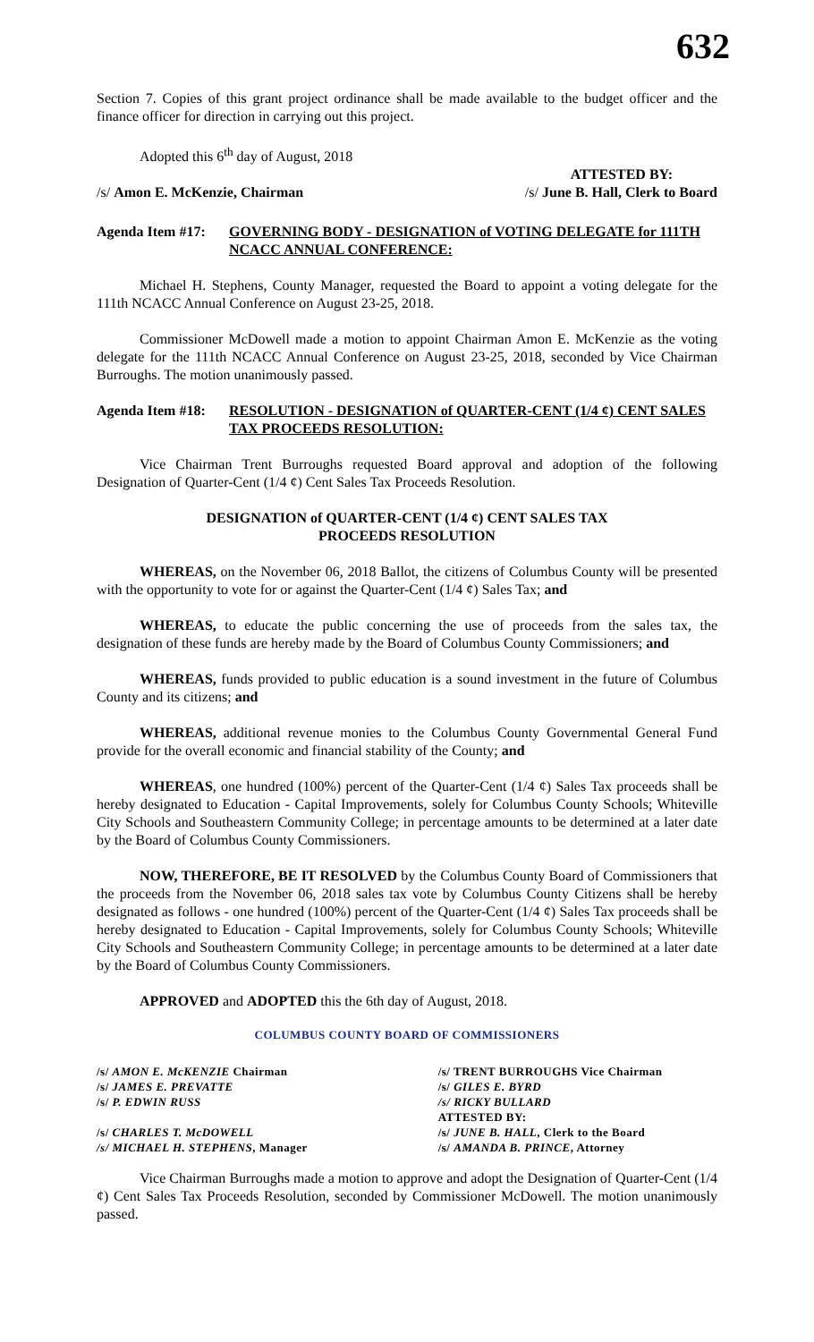632
Section 7. Copies of this grant project ordinance shall be made available to the budget officer and the finance officer for direction in carrying out this project.
Adopted this 6<sup>th</sup> day of August, 2018
ATTESTED BY:
/s/ Amon E. McKenzie, Chairman /s/ June B. Hall, Clerk to Board
Agenda Item #17: GOVERNING BODY - DESIGNATION of VOTING DELEGATE for 111TH NCACC ANNUAL CONFERENCE:
Michael H. Stephens, County Manager, requested the Board to appoint a voting delegate for the 111th NCACC Annual Conference on August 23-25, 2018.
Commissioner McDowell made a motion to appoint Chairman Amon E. McKenzie as the voting delegate for the 111th NCACC Annual Conference on August 23-25, 2018, seconded by Vice Chairman Burroughs. The motion unanimously passed.
Agenda Item #18: RESOLUTION - DESIGNATION of QUARTER-CENT (1/4 ¢) CENT SALES TAX PROCEEDS RESOLUTION:
Vice Chairman Trent Burroughs requested Board approval and adoption of the following Designation of Quarter-Cent (1/4 ¢) Cent Sales Tax Proceeds Resolution.
DESIGNATION of QUARTER-CENT (1/4 ¢) CENT SALES TAX
PROCEEDS RESOLUTION
WHEREAS, on the November 06, 2018 Ballot, the citizens of Columbus County will be presented with the opportunity to vote for or against the Quarter-Cent (1/4 ¢) Sales Tax; and
WHEREAS, to educate the public concerning the use of proceeds from the sales tax, the designation of these funds are hereby made by the Board of Columbus County Commissioners; and
WHEREAS, funds provided to public education is a sound investment in the future of Columbus County and its citizens; and
WHEREAS, additional revenue monies to the Columbus County Governmental General Fund provide for the overall economic and financial stability of the County; and
WHEREAS, one hundred (100%) percent of the Quarter-Cent (1/4 ¢) Sales Tax proceeds shall be hereby designated to Education - Capital Improvements, solely for Columbus County Schools; Whiteville City Schools and Southeastern Community College; in percentage amounts to be determined at a later date by the Board of Columbus County Commissioners.
NOW, THEREFORE, BE IT RESOLVED by the Columbus County Board of Commissioners that the proceeds from the November 06, 2018 sales tax vote by Columbus County Citizens shall be hereby designated as follows - one hundred (100%) percent of the Quarter-Cent (1/4 ¢) Sales Tax proceeds shall be hereby designated to Education - Capital Improvements, solely for Columbus County Schools; Whiteville City Schools and Southeastern Community College; in percentage amounts to be determined at a later date by the Board of Columbus County Commissioners.
APPROVED and ADOPTED this the 6th day of August, 2018.
COLUMBUS COUNTY BOARD OF COMMISSIONERS
| /s/ AMON E. McKENZIE Chairman | /s/ TRENT BURROUGHS Vice Chairman |
| /s/ JAMES E. PREVATTE | /s/ GILES E. BYRD |
| /s/ P. EDWIN RUSS | /s/ RICKY BULLARD |
| | ATTESTED BY: |
| /s/ CHARLES T. McDOWELL | /s/ JUNE B. HALL , Clerk to the Board |
| /s/ MICHAEL H. STEPHENS , Manager | /s/ AMANDA B. PRINCE , Attorney |
Vice Chairman Burroughs made a motion to approve and adopt the Designation of Quarter-Cent (1/4 ¢) Cent Sales Tax Proceeds Resolution, seconded by Commissioner McDowell. The motion unanimously passed.